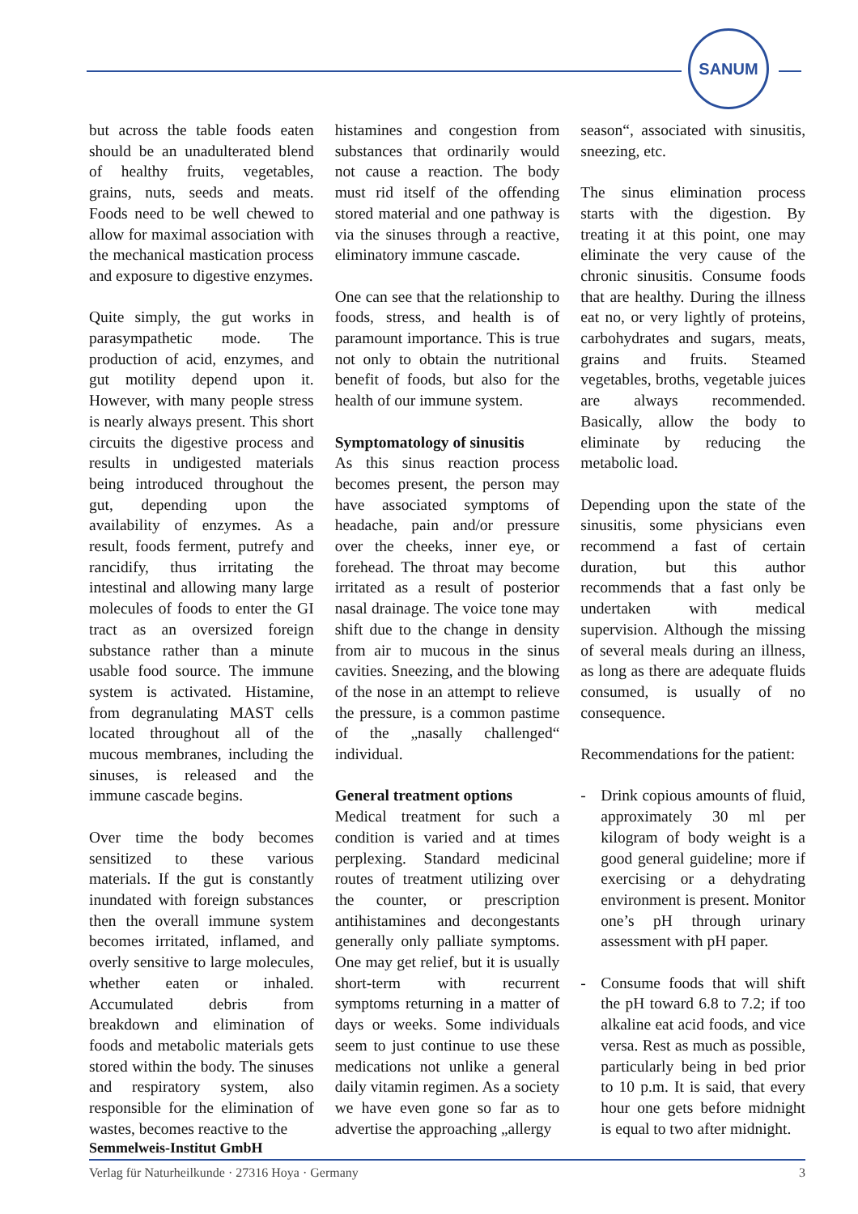SANUM
but across the table foods eaten should be an unadulterated blend of healthy fruits, vegetables, grains, nuts, seeds and meats. Foods need to be well chewed to allow for maximal association with the mechanical mastication process and exposure to digestive enzymes.
Quite simply, the gut works in parasympathetic mode. The production of acid, enzymes, and gut motility depend upon it. However, with many people stress is nearly always present. This short circuits the digestive process and results in undigested materials being introduced throughout the gut, depending upon the availability of enzymes. As a result, foods ferment, putrefy and rancidify, thus irritating the intestinal and allowing many large molecules of foods to enter the GI tract as an oversized foreign substance rather than a minute usable food source. The immune system is activated. Histamine, from degranulating MAST cells located throughout all of the mucous membranes, including the sinuses, is released and the immune cascade begins.
Over time the body becomes sensitized to these various materials. If the gut is constantly inundated with foreign substances then the overall immune system becomes irritated, inflamed, and overly sensitive to large molecules, whether eaten or inhaled. Accumulated debris from breakdown and elimination of foods and metabolic materials gets stored within the body. The sinuses and respiratory system, also responsible for the elimination of wastes, becomes reactive to the
histamines and congestion from substances that ordinarily would not cause a reaction. The body must rid itself of the offending stored material and one pathway is via the sinuses through a reactive, eliminatory immune cascade.
One can see that the relationship to foods, stress, and health is of paramount importance. This is true not only to obtain the nutritional benefit of foods, but also for the health of our immune system.
Symptomatology of sinusitis
As this sinus reaction process becomes present, the person may have associated symptoms of headache, pain and/or pressure over the cheeks, inner eye, or forehead. The throat may become irritated as a result of posterior nasal drainage. The voice tone may shift due to the change in density from air to mucous in the sinus cavities. Sneezing, and the blowing of the nose in an attempt to relieve the pressure, is a common pastime of the „nasally challenged“ individual.
General treatment options
Medical treatment for such a condition is varied and at times perplexing. Standard medicinal routes of treatment utilizing over the counter, or prescription antihistamines and decongestants generally only palliate symptoms. One may get relief, but it is usually short-term with recurrent symptoms returning in a matter of days or weeks. Some individuals seem to just continue to use these medications not unlike a general daily vitamin regimen. As a society we have even gone so far as to advertise the approaching „allergy
season“, associated with sinusitis, sneezing, etc.
The sinus elimination process starts with the digestion. By treating it at this point, one may eliminate the very cause of the chronic sinusitis. Consume foods that are healthy. During the illness eat no, or very lightly of proteins, carbohydrates and sugars, meats, grains and fruits. Steamed vegetables, broths, vegetable juices are always recommended. Basically, allow the body to eliminate by reducing the metabolic load.
Depending upon the state of the sinusitis, some physicians even recommend a fast of certain duration, but this author recommends that a fast only be undertaken with medical supervision. Although the missing of several meals during an illness, as long as there are adequate fluids consumed, is usually of no consequence.
Recommendations for the patient:
- Drink copious amounts of fluid, approximately 30 ml per kilogram of body weight is a good general guideline; more if exercising or a dehydrating environment is present. Monitor one’s pH through urinary assessment with pH paper.
- Consume foods that will shift the pH toward 6.8 to 7.2; if too alkaline eat acid foods, and vice versa. Rest as much as possible, particularly being in bed prior to 10 p.m. It is said, that every hour one gets before midnight is equal to two after midnight.
Semmelweis-Institut GmbH
Verlag für Naturheilkunde · 27316 Hoya · Germany 3